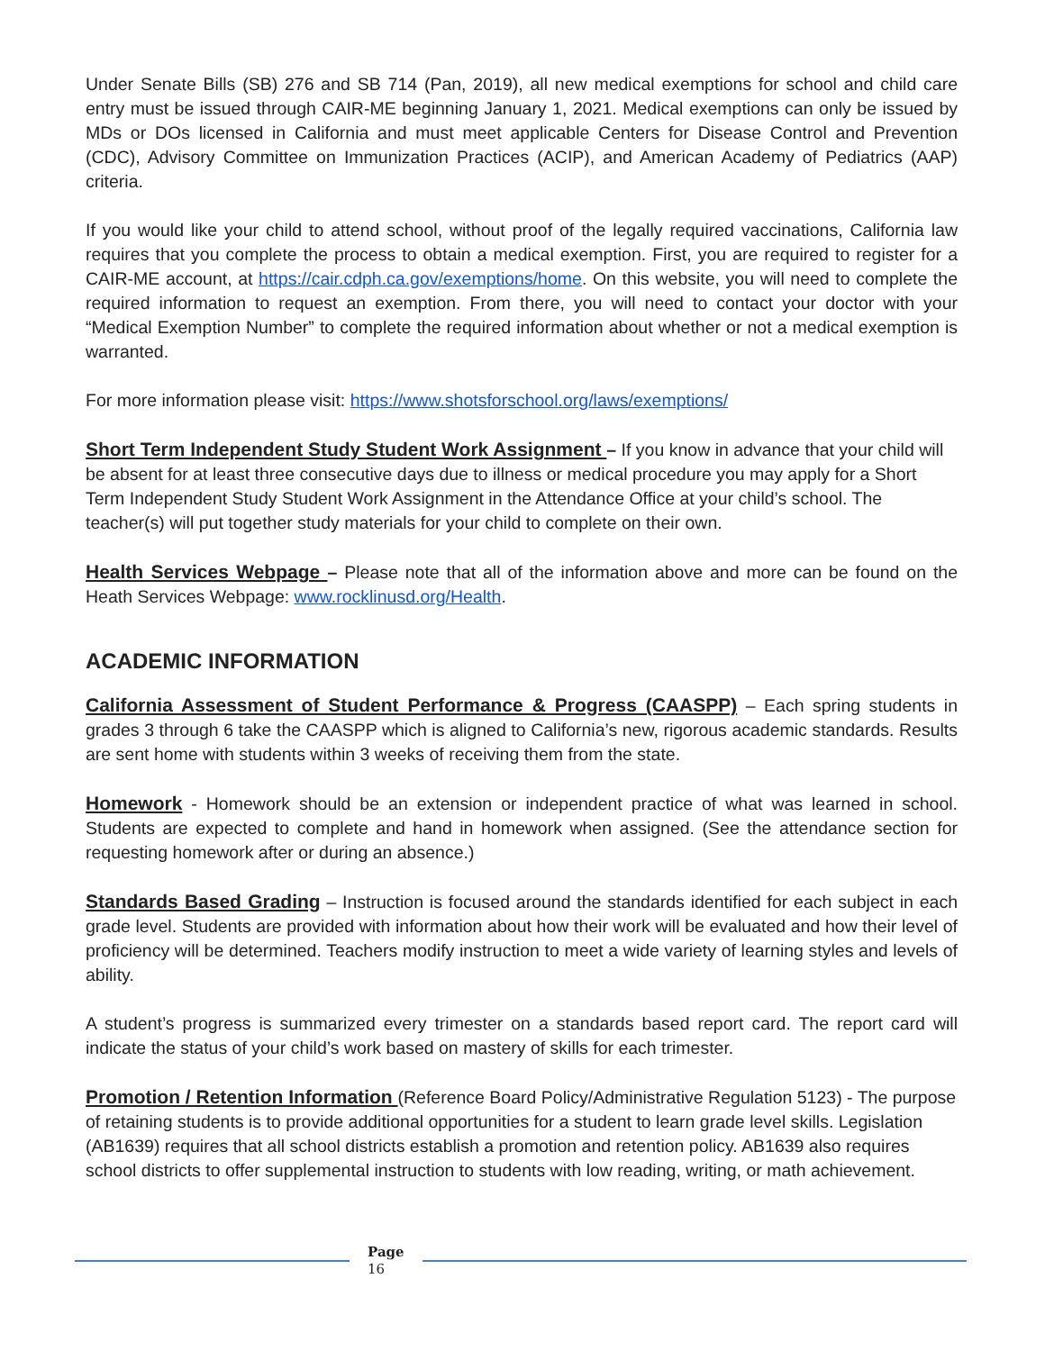Under Senate Bills (SB) 276 and SB 714 (Pan, 2019), all new medical exemptions for school and child care entry must be issued through CAIR-ME beginning January 1, 2021. Medical exemptions can only be issued by MDs or DOs licensed in California and must meet applicable Centers for Disease Control and Prevention (CDC), Advisory Committee on Immunization Practices (ACIP), and American Academy of Pediatrics (AAP) criteria.
If you would like your child to attend school, without proof of the legally required vaccinations, California law requires that you complete the process to obtain a medical exemption. First, you are required to register for a CAIR-ME account, at https://cair.cdph.ca.gov/exemptions/home. On this website, you will need to complete the required information to request an exemption. From there, you will need to contact your doctor with your “Medical Exemption Number” to complete the required information about whether or not a medical exemption is warranted.
For more information please visit: https://www.shotsforschool.org/laws/exemptions/
Short Term Independent Study Student Work Assignment – If you know in advance that your child will be absent for at least three consecutive days due to illness or medical procedure you may apply for a Short Term Independent Study Student Work Assignment in the Attendance Office at your child’s school. The teacher(s) will put together study materials for your child to complete on their own.
Health Services Webpage – Please note that all of the information above and more can be found on the Heath Services Webpage: www.rocklinusd.org/Health.
ACADEMIC INFORMATION
California Assessment of Student Performance & Progress (CAASPP) – Each spring students in grades 3 through 6 take the CAASPP which is aligned to California’s new, rigorous academic standards. Results are sent home with students within 3 weeks of receiving them from the state.
Homework - Homework should be an extension or independent practice of what was learned in school. Students are expected to complete and hand in homework when assigned. (See the attendance section for requesting homework after or during an absence.)
Standards Based Grading – Instruction is focused around the standards identified for each subject in each grade level. Students are provided with information about how their work will be evaluated and how their level of proficiency will be determined. Teachers modify instruction to meet a wide variety of learning styles and levels of ability.
A student’s progress is summarized every trimester on a standards based report card. The report card will indicate the status of your child’s work based on mastery of skills for each trimester.
Promotion / Retention Information (Reference Board Policy/Administrative Regulation 5123) - The purpose of retaining students is to provide additional opportunities for a student to learn grade level skills. Legislation (AB1639) requires that all school districts establish a promotion and retention policy. AB1639 also requires school districts to offer supplemental instruction to students with low reading, writing, or math achievement.
Page
16